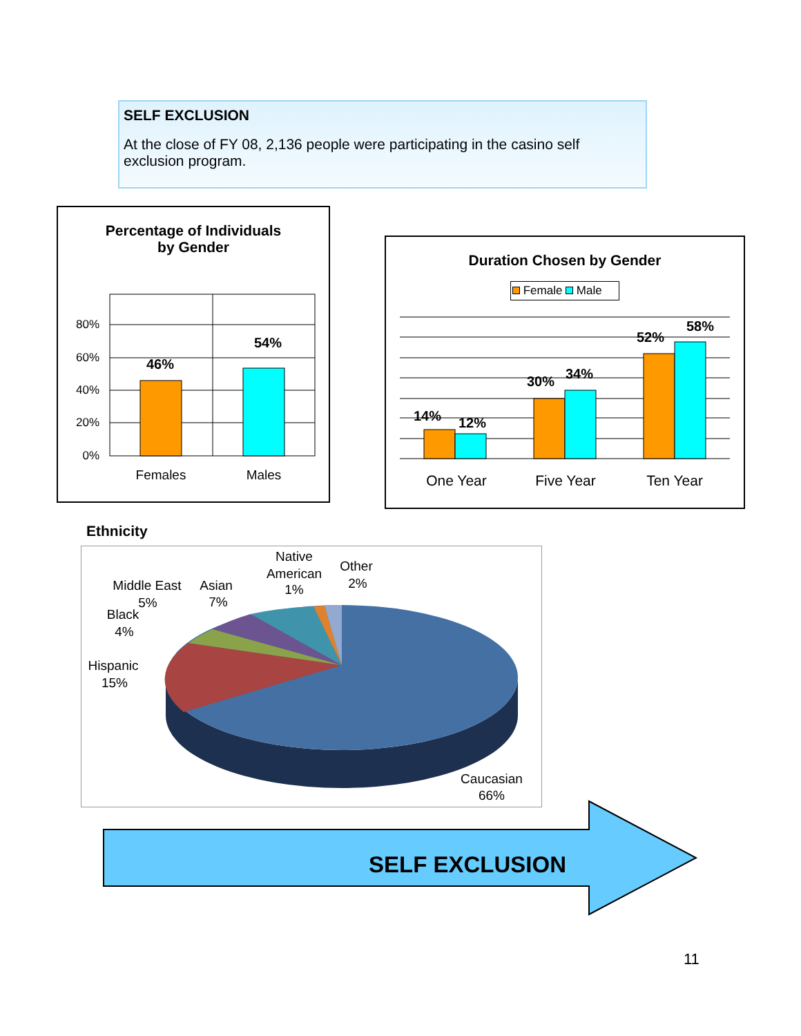SELF EXCLUSION
At the close of FY 08, 2,136 people were participating in the casino self exclusion program.
Percentage of Individuals
by Gender
80%
60%
40%
20%
0%
46%
54%
Females
Males
Duration Chosen by Gender
Female Male
14%
12%
30%
34%
52%
58%
One Year
Five Year
Ten Year
Ethnicity
Asian
7%
Native
American
1%
Other
2%
Middle East
5%
Black
4%
Hispanic
15%
Caucasian
66%
SELF EXCLUSION
11